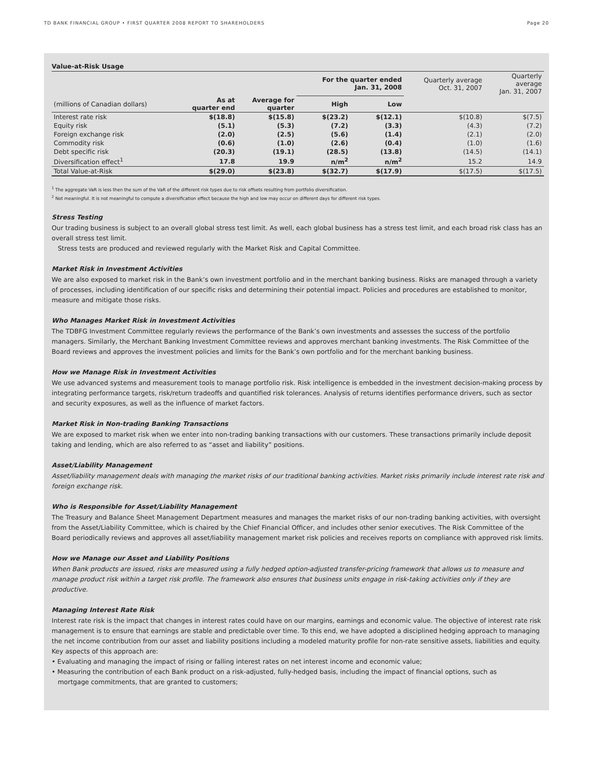TD BANK FINANCIAL GROUP • FIRST QUARTER 2008 REPORT TO SHAREHOLDERS Page 20
Value-at-Risk Usage
| | | | For the quarter ended Jan. 31, 2008 | | Quarterly average Oct. 31, 2007 | Quarterly average Jan. 31, 2007 |
| --- | --- | --- | --- | --- | --- | --- |
| (millions of Canadian dollars) | As at quarter end | Average for quarter | High | Low | | |
| Interest rate risk | $(18.8) | $(15.8) | $(23.2) | $(12.1) | $(10.8) | $(7.5) |
| Equity risk | (5.1) | (5.3) | (7.2) | (3.3) | (4.3) | (7.2) |
| Foreign exchange risk | (2.0) | (2.5) | (5.6) | (1.4) | (2.1) | (2.0) |
| Commodity risk | (0.6) | (1.0) | (2.6) | (0.4) | (1.0) | (1.6) |
| Debt specific risk | (20.3) | (19.1) | (28.5) | (13.8) | (14.5) | (14.1) |
| Diversification effect<sup>1</sup> | 17.8 | 19.9 | n/m<sup>2</sup> | n/m<sup>2</sup> | 15.2 | 14.9 |
| Total Value-at-Risk | $(29.0) | $(23.8) | $(32.7) | $(17.9) | $(17.5) | $(17.5) |
<sup>1</sup> The aggregate VaR is less then the sum of the VaR of the different risk types due to risk offsets resulting from portfolio diversification.
<sup>2</sup> Not meaningful. It is not meaningful to compute a diversification effect because the high and low may occur on different days for different risk types.
Stress Testing
Our trading business is subject to an overall global stress test limit. As well, each global business has a stress test limit, and each broad risk class has an overall stress test limit.
Stress tests are produced and reviewed regularly with the Market Risk and Capital Committee.
Market Risk in Investment Activities
We are also exposed to market risk in the Bank’s own investment portfolio and in the merchant banking business. Risks are managed through a variety of processes, including identification of our specific risks and determining their potential impact. Policies and procedures are established to monitor, measure and mitigate those risks.
Who Manages Market Risk in Investment Activities
The TDBFG Investment Committee regularly reviews the performance of the Bank’s own investments and assesses the success of the portfolio managers. Similarly, the Merchant Banking Investment Committee reviews and approves merchant banking investments. The Risk Committee of the Board reviews and approves the investment policies and limits for the Bank’s own portfolio and for the merchant banking business.
How we Manage Risk in Investment Activities
We use advanced systems and measurement tools to manage portfolio risk. Risk intelligence is embedded in the investment decision-making process by integrating performance targets, risk/return tradeoffs and quantified risk tolerances. Analysis of returns identifies performance drivers, such as sector and security exposures, as well as the influence of market factors.
Market Risk in Non-trading Banking Transactions
We are exposed to market risk when we enter into non-trading banking transactions with our customers. These transactions primarily include deposit taking and lending, which are also referred to as “asset and liability” positions.
Asset/Liability Management
Asset/liability management deals with managing the market risks of our traditional banking activities. Market risks primarily include interest rate risk and foreign exchange risk.
Who is Responsible for Asset/Liability Management
The Treasury and Balance Sheet Management Department measures and manages the market risks of our non-trading banking activities, with oversight from the Asset/Liability Committee, which is chaired by the Chief Financial Officer, and includes other senior executives. The Risk Committee of the Board periodically reviews and approves all asset/liability management market risk policies and receives reports on compliance with approved risk limits.
How we Manage our Asset and Liability Positions
When Bank products are issued, risks are measured using a fully hedged option-adjusted transfer-pricing framework that allows us to measure and manage product risk within a target risk profile. The framework also ensures that business units engage in risk-taking activities only if they are productive.
Managing Interest Rate Risk
Interest rate risk is the impact that changes in interest rates could have on our margins, earnings and economic value. The objective of interest rate risk management is to ensure that earnings are stable and predictable over time. To this end, we have adopted a disciplined hedging approach to managing the net income contribution from our asset and liability positions including a modeled maturity profile for non-rate sensitive assets, liabilities and equity. Key aspects of this approach are:
• Evaluating and managing the impact of rising or falling interest rates on net interest income and economic value;
• Measuring the contribution of each Bank product on a risk-adjusted, fully-hedged basis, including the impact of financial options, such as
mortgage commitments, that are granted to customers;